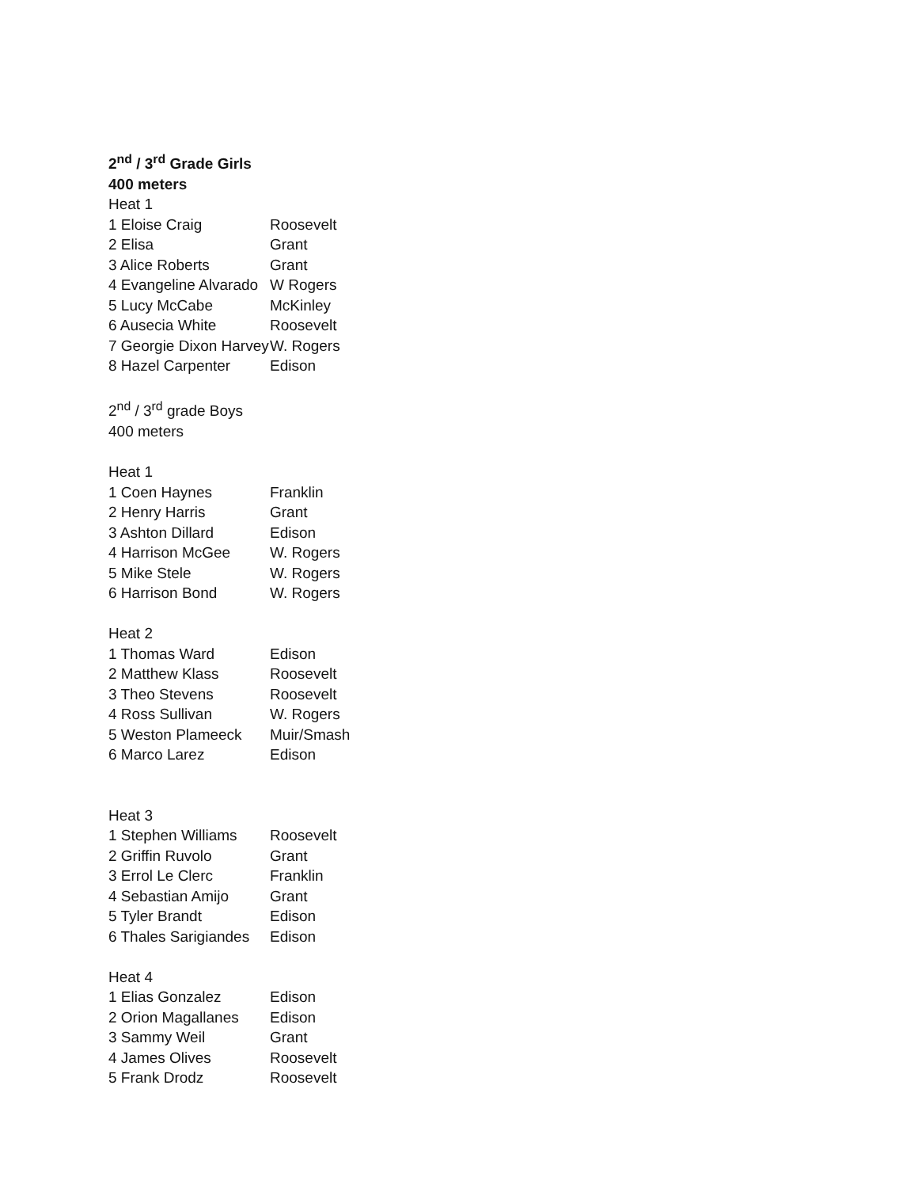2<sup>nd</sup> / 3<sup>rd</sup> Grade Girls
400 meters
Heat 1
| 1 Eloise Craig | Roosevelt |
| 2 Elisa | Grant |
| 3 Alice Roberts | Grant |
| 4 Evangeline Alvarado | W Rogers |
| 5 Lucy McCabe | McKinley |
| 6 Ausecia White | Roosevelt |
| 7 Georgie Dixon Harvey | W. Rogers |
| 8 Hazel Carpenter | Edison |
2<sup>nd</sup> / 3<sup>rd</sup> grade Boys
400 meters
Heat 1
| 1 Coen Haynes | Franklin |
| 2 Henry Harris | Grant |
| 3 Ashton Dillard | Edison |
| 4 Harrison McGee | W. Rogers |
| 5 Mike Stele | W. Rogers |
| 6 Harrison Bond | W. Rogers |
Heat 2
| 1 Thomas Ward | Edison |
| 2 Matthew Klass | Roosevelt |
| 3 Theo Stevens | Roosevelt |
| 4 Ross Sullivan | W. Rogers |
| 5 Weston Plameeck | Muir/Smash |
| 6 Marco Larez | Edison |
Heat 3
| 1 Stephen Williams | Roosevelt |
| 2 Griffin Ruvolo | Grant |
| 3 Errol Le Clerc | Franklin |
| 4 Sebastian Amijo | Grant |
| 5 Tyler Brandt | Edison |
| 6 Thales Sarigiandes | Edison |
Heat 4
| 1 Elias Gonzalez | Edison |
| 2 Orion Magallanes | Edison |
| 3 Sammy Weil | Grant |
| 4 James Olives | Roosevelt |
| 5 Frank Drodz | Roosevelt |